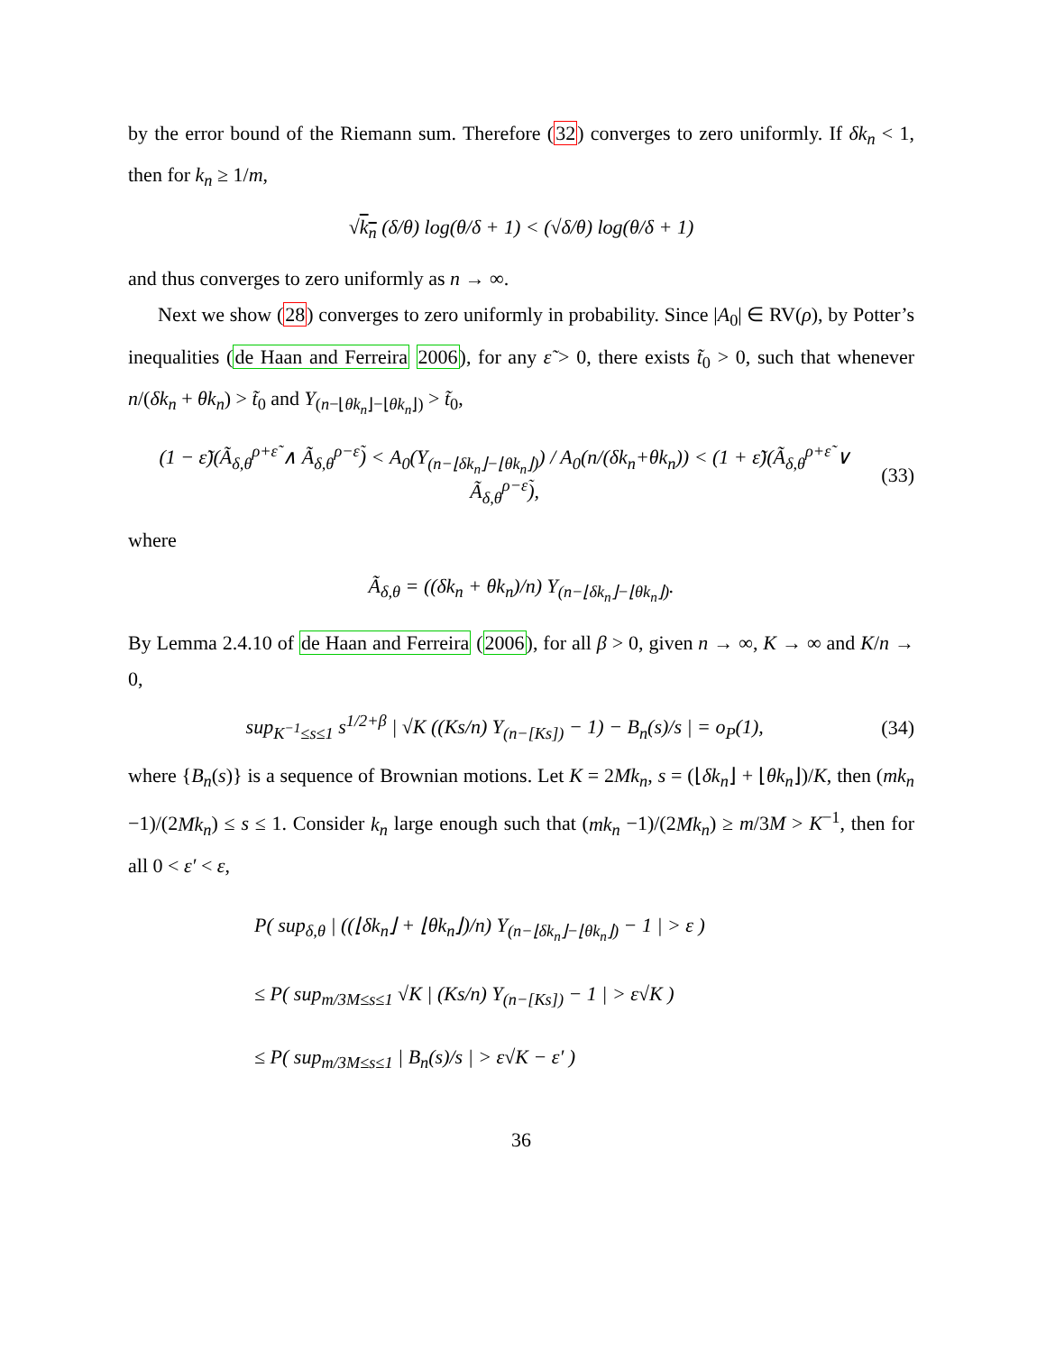by the error bound of the Riemann sum. Therefore (32) converges to zero uniformly. If δk<sub>n</sub> < 1, then for k<sub>n</sub> ≥ 1/m,
√k<sub>n</sub> (δ/θ) log(θ/δ + 1) < (√δ/θ) log(θ/δ + 1)
and thus converges to zero uniformly as n → ∞.
Next we show (28) converges to zero uniformly in probability. Since |A<sub>0</sub>| ∈ RV(ρ), by Potter’s inequalities (de Haan and Ferreira 2006), for any ε̃ > 0, there exists t̃<sub>0</sub> > 0, such that whenever n/(δk<sub>n</sub> + θk<sub>n</sub>) > t̃<sub>0</sub> and Y<sub>(n−⌊θk<sub>n</sub>⌋−⌊θk<sub>n</sub>⌋)</sub> > t̃<sub>0</sub>,
(1 − ε̃)(Ã<sub>δ,θ</sub><sup>ρ+ε̃</sup> ∧ Ã<sub>δ,θ</sub><sup>ρ−ε̃</sup>) < A<sub>0</sub>(Y<sub>(n−⌊δk<sub>n</sub>⌋−⌊θk<sub>n</sub>⌋)</sub>) / A<sub>0</sub>(n/(δk<sub>n</sub>+θk<sub>n</sub>)) < (1 + ε̃)(Ã<sub>δ,θ</sub><sup>ρ+ε̃</sup> ∨ Ã<sub>δ,θ</sub><sup>ρ−ε̃</sup>), (33)
where
Ã<sub>δ,θ</sub> = ((δk<sub>n</sub> + θk<sub>n</sub>)/n) Y<sub>(n−⌊δk<sub>n</sub>⌋−⌊θk<sub>n</sub>⌋)</sub>.
By Lemma 2.4.10 of de Haan and Ferreira (2006), for all β > 0, given n → ∞, K → ∞ and K/n → 0,
sup<sub>K<sup>−1</sup>≤s≤1</sub> s<sup>1/2+β</sup> | √K ((Ks/n) Y<sub>(n−[Ks])</sub> − 1) − B<sub>n</sub>(s)/s | = o<sub>P</sub>(1), (34)
where {B<sub>n</sub>(s)} is a sequence of Brownian motions. Let K = 2Mk<sub>n</sub>, s = (⌊δk<sub>n</sub>⌋ + ⌊θk<sub>n</sub>⌋)/K, then (mk<sub>n</sub> −1)/(2Mk<sub>n</sub>) ≤ s ≤ 1. Consider k<sub>n</sub> large enough such that (mk<sub>n</sub> −1)/(2Mk<sub>n</sub>) ≥ m/3M > K<sup>−1</sup>, then for all 0 < ε′ < ε,
P( sup<sub>δ,θ</sub> | ((⌊δk<sub>n</sub>⌋ + ⌊θk<sub>n</sub>⌋)/n) Y<sub>(n−⌊δk<sub>n</sub>⌋−⌊θk<sub>n</sub>⌋)</sub> − 1 | > ε )
≤ P( sup<sub>m/3M≤s≤1</sub> √K | (Ks/n) Y<sub>(n−[Ks])</sub> − 1 | > ε√K )
≤ P( sup<sub>m/3M≤s≤1</sub> | B<sub>n</sub>(s)/s | > ε√K − ε′ )
36